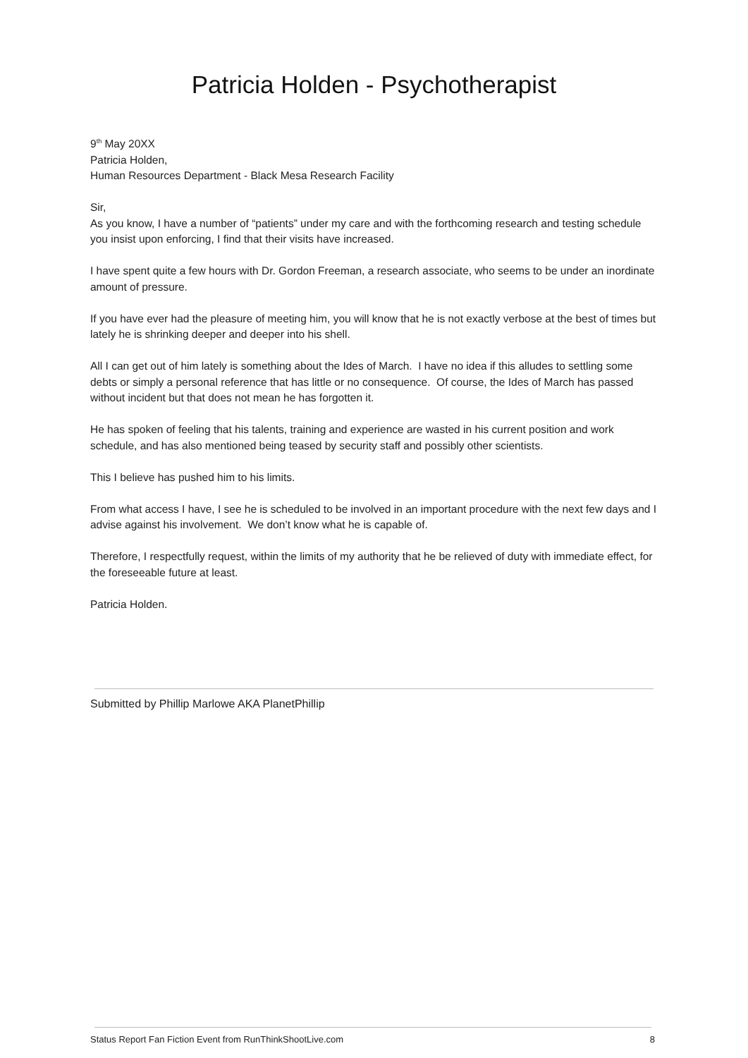Patricia Holden - Psychotherapist
9<sup>th</sup> May 20XX
Patricia Holden,
Human Resources Department - Black Mesa Research Facility
Sir,
As you know, I have a number of “patients” under my care and with the forthcoming research and testing schedule you insist upon enforcing, I find that their visits have increased.
I have spent quite a few hours with Dr. Gordon Freeman, a research associate, who seems to be under an inordinate amount of pressure.
If you have ever had the pleasure of meeting him, you will know that he is not exactly verbose at the best of times but lately he is shrinking deeper and deeper into his shell.
All I can get out of him lately is something about the Ides of March. I have no idea if this alludes to settling some debts or simply a personal reference that has little or no consequence. Of course, the Ides of March has passed without incident but that does not mean he has forgotten it.
He has spoken of feeling that his talents, training and experience are wasted in his current position and work schedule, and has also mentioned being teased by security staff and possibly other scientists.
This I believe has pushed him to his limits.
From what access I have, I see he is scheduled to be involved in an important procedure with the next few days and I advise against his involvement. We don’t know what he is capable of.
Therefore, I respectfully request, within the limits of my authority that he be relieved of duty with immediate effect, for the foreseeable future at least.
Patricia Holden.
Submitted by Phillip Marlowe AKA PlanetPhillip
Status Report Fan Fiction Event from RunThinkShootLive.com 8